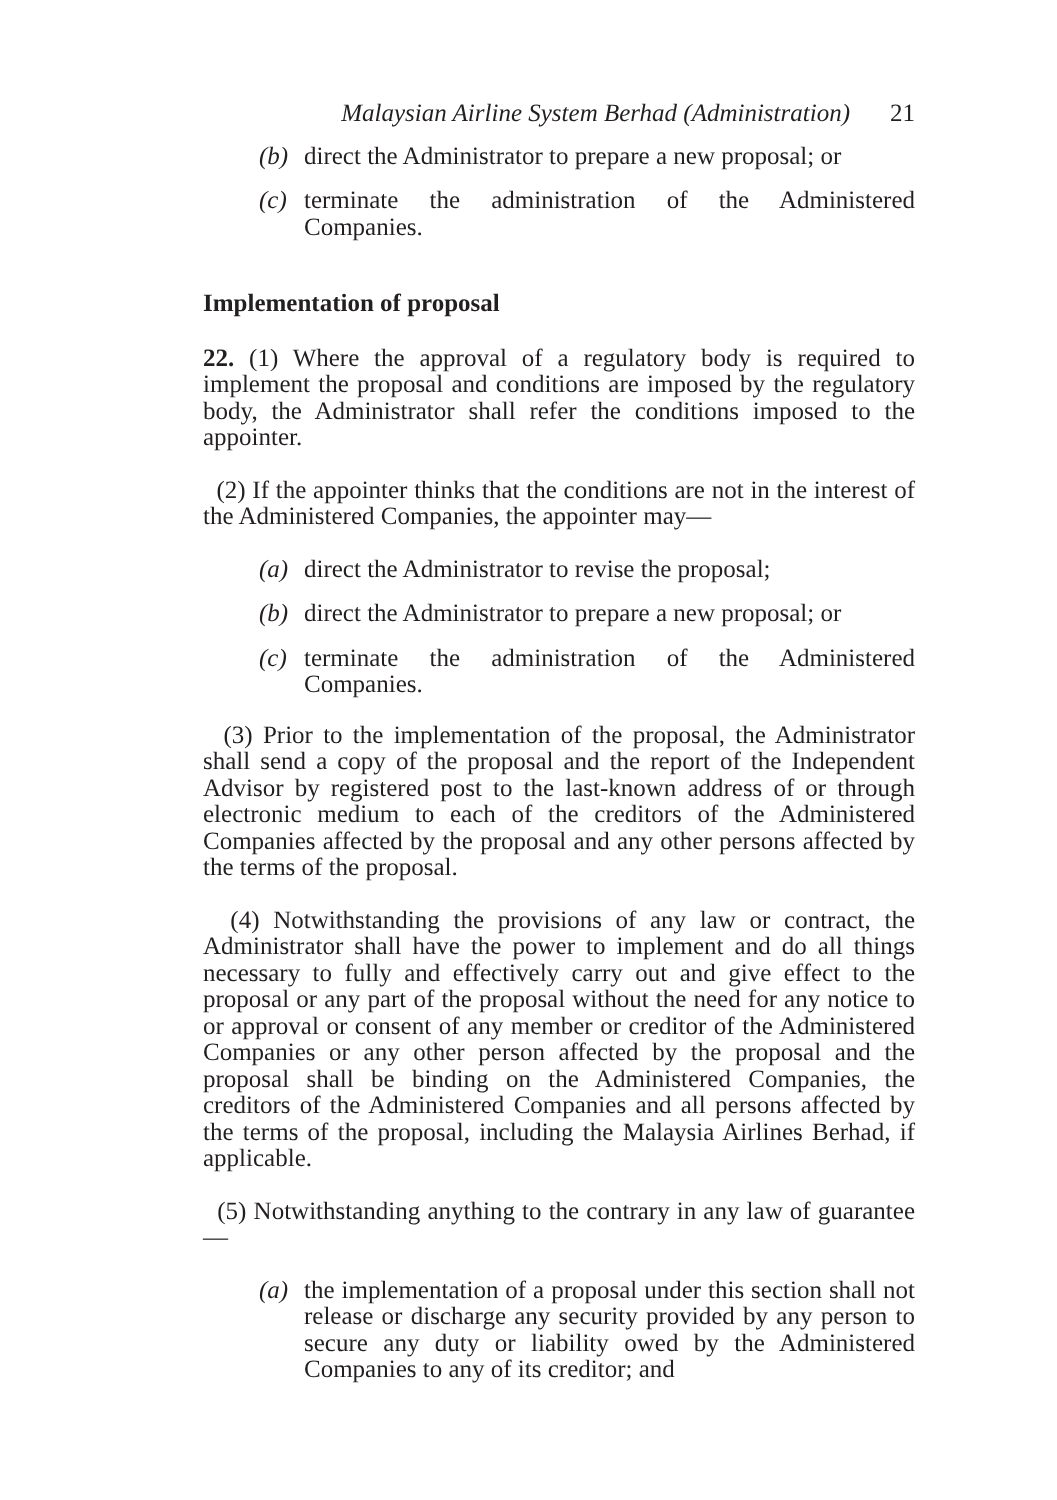Malaysian Airline System Berhad (Administration) 21
(b) direct the Administrator to prepare a new proposal; or
(c) terminate the administration of the Administered Companies.
Implementation of proposal
22. (1) Where the approval of a regulatory body is required to implement the proposal and conditions are imposed by the regulatory body, the Administrator shall refer the conditions imposed to the appointer.
(2) If the appointer thinks that the conditions are not in the interest of the Administered Companies, the appointer may—
(a) direct the Administrator to revise the proposal;
(b) direct the Administrator to prepare a new proposal; or
(c) terminate the administration of the Administered Companies.
(3) Prior to the implementation of the proposal, the Administrator shall send a copy of the proposal and the report of the Independent Advisor by registered post to the last-known address of or through electronic medium to each of the creditors of the Administered Companies affected by the proposal and any other persons affected by the terms of the proposal.
(4) Notwithstanding the provisions of any law or contract, the Administrator shall have the power to implement and do all things necessary to fully and effectively carry out and give effect to the proposal or any part of the proposal without the need for any notice to or approval or consent of any member or creditor of the Administered Companies or any other person affected by the proposal and the proposal shall be binding on the Administered Companies, the creditors of the Administered Companies and all persons affected by the terms of the proposal, including the Malaysia Airlines Berhad, if applicable.
(5) Notwithstanding anything to the contrary in any law of guarantee—
(a) the implementation of a proposal under this section shall not release or discharge any security provided by any person to secure any duty or liability owed by the Administered Companies to any of its creditor; and